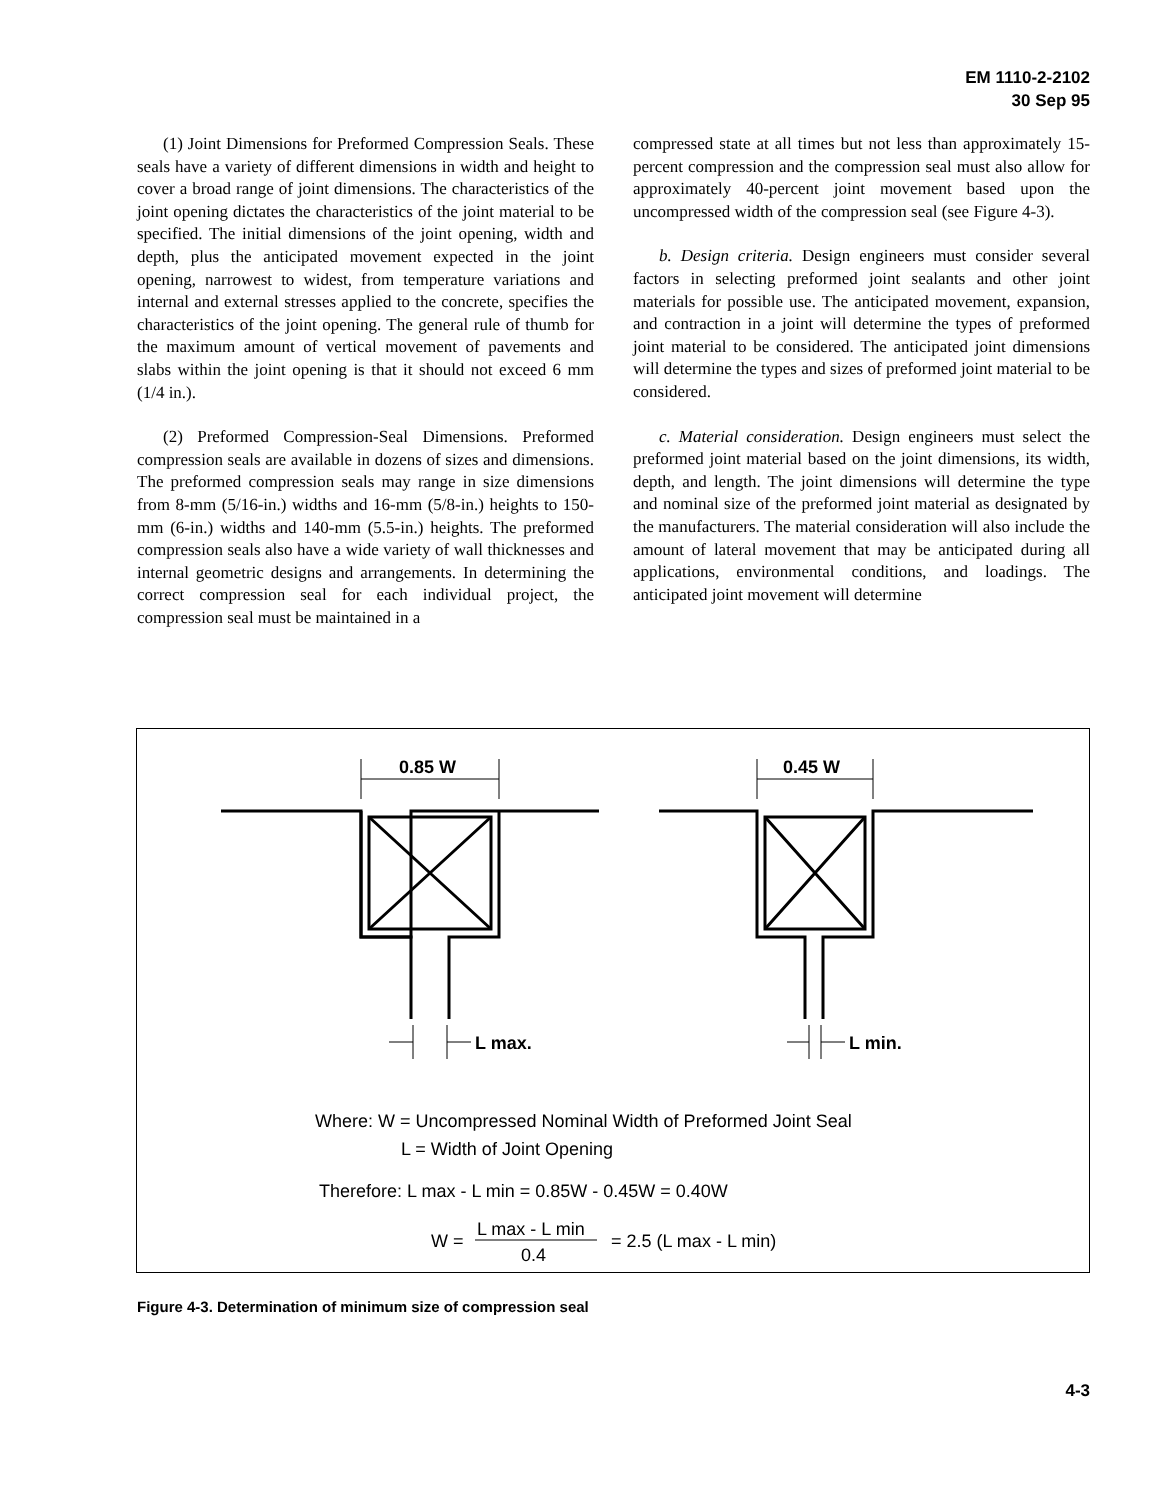EM 1110-2-2102
30 Sep 95
(1) Joint Dimensions for Preformed Compression Seals. These seals have a variety of different dimensions in width and height to cover a broad range of joint dimensions. The characteristics of the joint opening dictates the characteristics of the joint material to be specified. The initial dimensions of the joint opening, width and depth, plus the anticipated movement expected in the joint opening, narrowest to widest, from temperature variations and internal and external stresses applied to the concrete, specifies the characteristics of the joint opening. The general rule of thumb for the maximum amount of vertical movement of pavements and slabs within the joint opening is that it should not exceed 6 mm (1/4 in.).
(2) Preformed Compression-Seal Dimensions. Preformed compression seals are available in dozens of sizes and dimensions. The preformed compression seals may range in size dimensions from 8-mm (5/16-in.) widths and 16-mm (5/8-in.) heights to 150-mm (6-in.) widths and 140-mm (5.5-in.) heights. The preformed compression seals also have a wide variety of wall thicknesses and internal geometric designs and arrangements. In determining the correct compression seal for each individual project, the compression seal must be maintained in a
compressed state at all times but not less than approximately 15-percent compression and the compression seal must also allow for approximately 40-percent joint movement based upon the uncompressed width of the compression seal (see Figure 4-3).
b. Design criteria. Design engineers must consider several factors in selecting preformed joint sealants and other joint materials for possible use. The anticipated movement, expansion, and contraction in a joint will determine the types of preformed joint material to be considered. The anticipated joint dimensions will determine the types and sizes of preformed joint material to be considered.
c. Material consideration. Design engineers must select the preformed joint material based on the joint dimensions, its width, depth, and length. The joint dimensions will determine the type and nominal size of the preformed joint material as designated by the manufacturers. The material consideration will also include the amount of lateral movement that may be anticipated during all applications, environmental conditions, and loadings. The anticipated joint movement will determine
0.85 W
0.45 W
L max.
L min.
Where: W = Uncompressed Nominal Width of Preformed Joint Seal
L = Width of Joint Opening
Therefore: L max - L min = 0.85W - 0.45W = 0.40W
W =
L max - L min
0.4
= 2.5 (L max - L min)
Figure 4-3. Determination of minimum size of compression seal
4-3